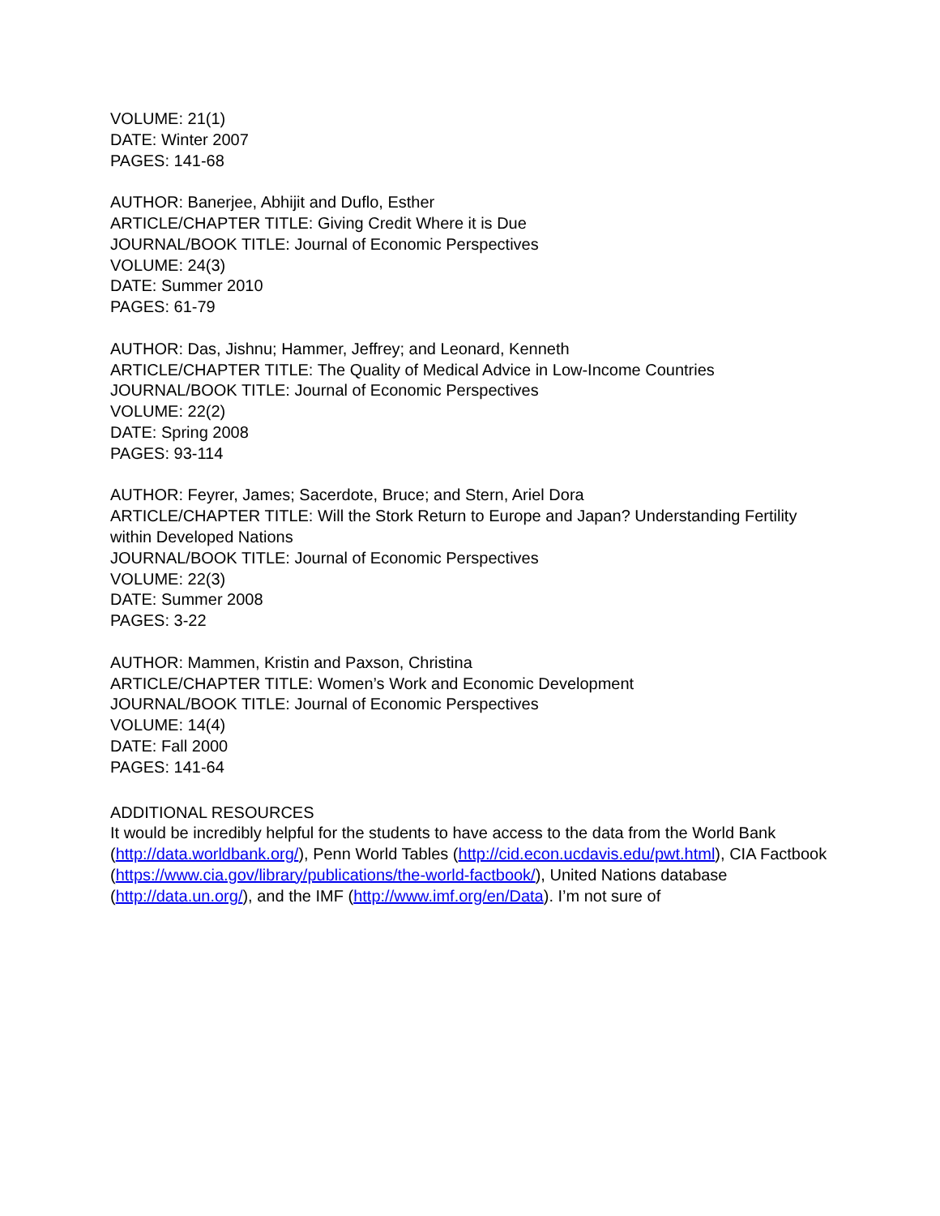VOLUME: 21(1)
DATE: Winter 2007
PAGES: 141-68
AUTHOR: Banerjee, Abhijit and Duflo, Esther
ARTICLE/CHAPTER TITLE: Giving Credit Where it is Due
JOURNAL/BOOK TITLE: Journal of Economic Perspectives
VOLUME: 24(3)
DATE: Summer 2010
PAGES: 61-79
AUTHOR: Das, Jishnu; Hammer, Jeffrey; and Leonard, Kenneth
ARTICLE/CHAPTER TITLE: The Quality of Medical Advice in Low-Income Countries
JOURNAL/BOOK TITLE: Journal of Economic Perspectives
VOLUME: 22(2)
DATE: Spring 2008
PAGES: 93-114
AUTHOR: Feyrer, James; Sacerdote, Bruce; and Stern, Ariel Dora
ARTICLE/CHAPTER TITLE: Will the Stork Return to Europe and Japan? Understanding Fertility within Developed Nations
JOURNAL/BOOK TITLE: Journal of Economic Perspectives
VOLUME: 22(3)
DATE: Summer 2008
PAGES: 3-22
AUTHOR: Mammen, Kristin and Paxson, Christina
ARTICLE/CHAPTER TITLE: Women’s Work and Economic Development
JOURNAL/BOOK TITLE: Journal of Economic Perspectives
VOLUME: 14(4)
DATE: Fall 2000
PAGES: 141-64
ADDITIONAL RESOURCES
It would be incredibly helpful for the students to have access to the data from the World Bank (http://data.worldbank.org/), Penn World Tables (http://cid.econ.ucdavis.edu/pwt.html), CIA Factbook (https://www.cia.gov/library/publications/the-world-factbook/), United Nations database (http://data.un.org/), and the IMF (http://www.imf.org/en/Data). I’m not sure of